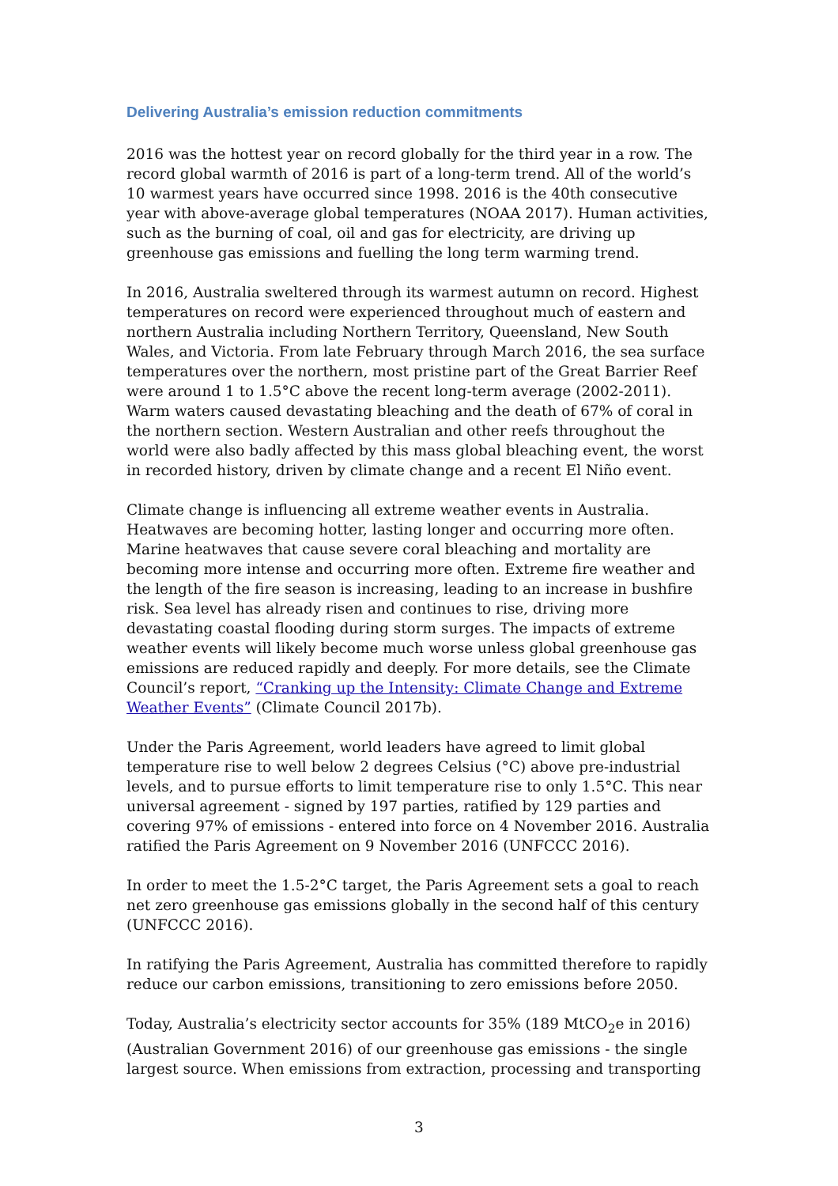Delivering Australia’s emission reduction commitments
2016 was the hottest year on record globally for the third year in a row. The record global warmth of 2016 is part of a long-term trend. All of the world’s 10 warmest years have occurred since 1998. 2016 is the 40th consecutive year with above-average global temperatures (NOAA 2017). Human activities, such as the burning of coal, oil and gas for electricity, are driving up greenhouse gas emissions and fuelling the long term warming trend.
In 2016, Australia sweltered through its warmest autumn on record. Highest temperatures on record were experienced throughout much of eastern and northern Australia including Northern Territory, Queensland, New South Wales, and Victoria. From late February through March 2016, the sea surface temperatures over the northern, most pristine part of the Great Barrier Reef were around 1 to 1.5°C above the recent long-term average (2002-2011). Warm waters caused devastating bleaching and the death of 67% of coral in the northern section. Western Australian and other reefs throughout the world were also badly affected by this mass global bleaching event, the worst in recorded history, driven by climate change and a recent El Niño event.
Climate change is influencing all extreme weather events in Australia. Heatwaves are becoming hotter, lasting longer and occurring more often. Marine heatwaves that cause severe coral bleaching and mortality are becoming more intense and occurring more often. Extreme fire weather and the length of the fire season is increasing, leading to an increase in bushfire risk. Sea level has already risen and continues to rise, driving more devastating coastal flooding during storm surges. The impacts of extreme weather events will likely become much worse unless global greenhouse gas emissions are reduced rapidly and deeply. For more details, see the Climate Council’s report, “Cranking up the Intensity: Climate Change and Extreme Weather Events” (Climate Council 2017b).
Under the Paris Agreement, world leaders have agreed to limit global temperature rise to well below 2 degrees Celsius (°C) above pre-industrial levels, and to pursue efforts to limit temperature rise to only 1.5°C. This near universal agreement - signed by 197 parties, ratified by 129 parties and covering 97% of emissions - entered into force on 4 November 2016. Australia ratified the Paris Agreement on 9 November 2016 (UNFCCC 2016).
In order to meet the 1.5-2°C target, the Paris Agreement sets a goal to reach net zero greenhouse gas emissions globally in the second half of this century (UNFCCC 2016).
In ratifying the Paris Agreement, Australia has committed therefore to rapidly reduce our carbon emissions, transitioning to zero emissions before 2050.
Today, Australia’s electricity sector accounts for 35% (189 MtCO<sub>2</sub>e in 2016) (Australian Government 2016) of our greenhouse gas emissions - the single largest source. When emissions from extraction, processing and transporting
3